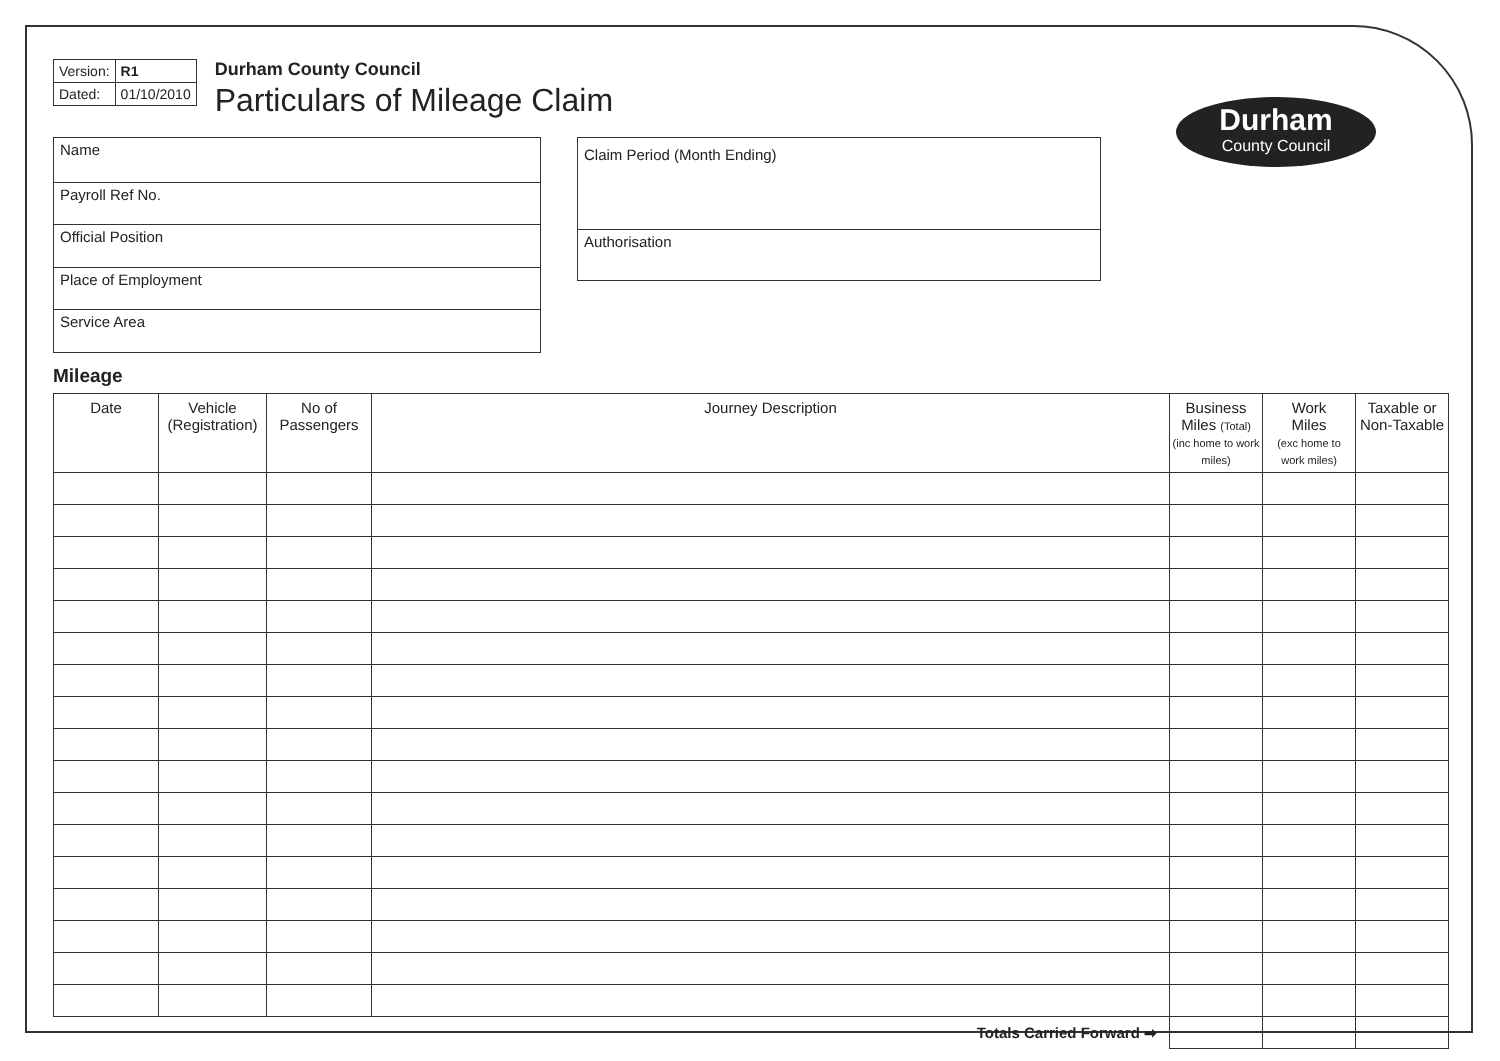| Version: | R1 |
| Dated: | 01/10/2010 |
Durham County Council
Particulars of Mileage Claim
Name
Payroll Ref No.
Official Position
Place of Employment
Service Area
Claim Period (Month Ending)
Authorisation
Durham
County Council
Mileage
| Date | Vehicle (Registration) | No of Passengers | Journey Description | Business Miles (Total) (inc home to work miles) | Work Miles (exc home to work miles) | Taxable or Non-Taxable |
| --- | --- | --- | --- | --- | --- | --- |
| Totals Carried Forward ➡ | | | | | | |